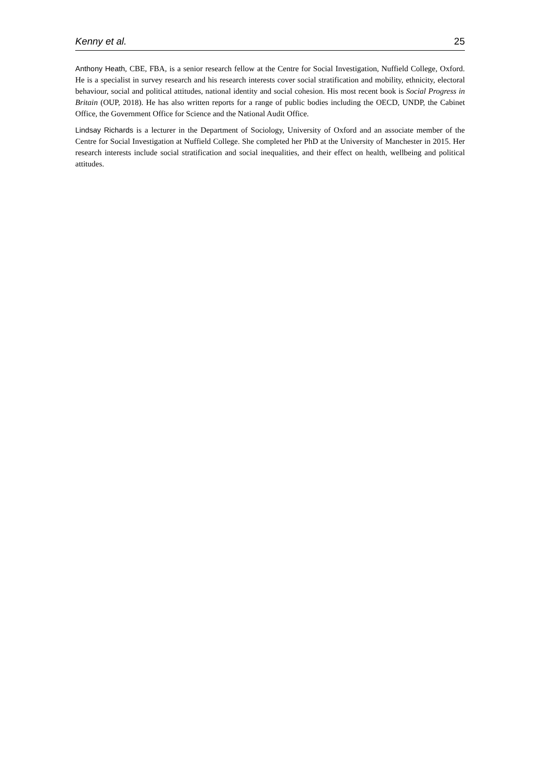Kenny et al. 25
Anthony Heath, CBE, FBA, is a senior research fellow at the Centre for Social Investigation, Nuffield College, Oxford. He is a specialist in survey research and his research interests cover social stratification and mobility, ethnicity, electoral behaviour, social and political attitudes, national identity and social cohesion. His most recent book is Social Progress in Britain (OUP, 2018). He has also written reports for a range of public bodies including the OECD, UNDP, the Cabinet Office, the Government Office for Science and the National Audit Office.
Lindsay Richards is a lecturer in the Department of Sociology, University of Oxford and an associate member of the Centre for Social Investigation at Nuffield College. She completed her PhD at the University of Manchester in 2015. Her research interests include social stratification and social inequalities, and their effect on health, wellbeing and political attitudes.